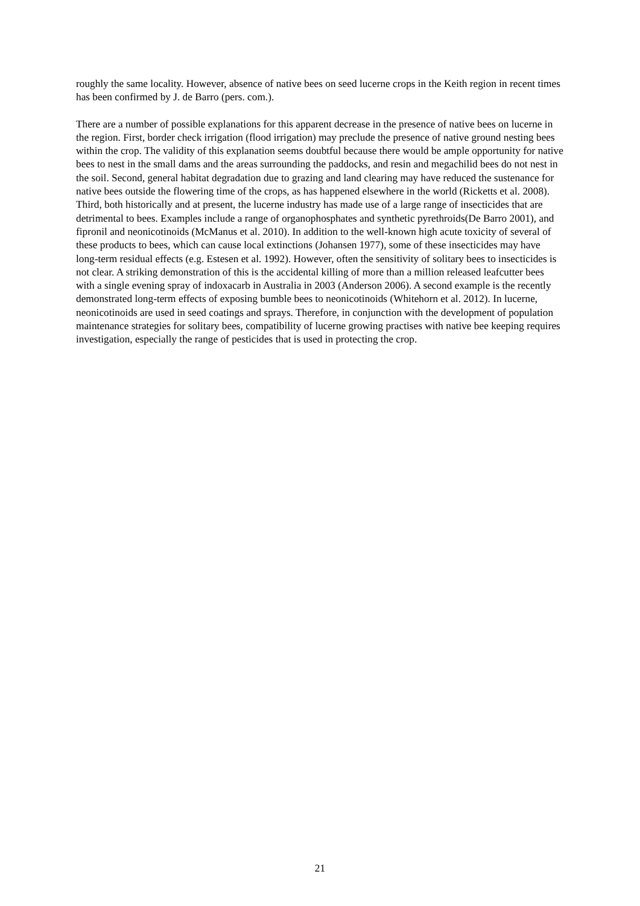roughly the same locality. However, absence of native bees on seed lucerne crops in the Keith region in recent times has been confirmed by J. de Barro (pers. com.).
There are a number of possible explanations for this apparent decrease in the presence of native bees on lucerne in the region. First, border check irrigation (flood irrigation) may preclude the presence of native ground nesting bees within the crop. The validity of this explanation seems doubtful because there would be ample opportunity for native bees to nest in the small dams and the areas surrounding the paddocks, and resin and megachilid bees do not nest in the soil. Second, general habitat degradation due to grazing and land clearing may have reduced the sustenance for native bees outside the flowering time of the crops, as has happened elsewhere in the world (Ricketts et al. 2008). Third, both historically and at present, the lucerne industry has made use of a large range of insecticides that are detrimental to bees. Examples include a range of organophosphates and synthetic pyrethroids(De Barro 2001), and fipronil and neonicotinoids (McManus et al. 2010). In addition to the well-known high acute toxicity of several of these products to bees, which can cause local extinctions (Johansen 1977), some of these insecticides may have long-term residual effects (e.g. Estesen et al. 1992). However, often the sensitivity of solitary bees to insecticides is not clear. A striking demonstration of this is the accidental killing of more than a million released leafcutter bees with a single evening spray of indoxacarb in Australia in 2003 (Anderson 2006). A second example is the recently demonstrated long-term effects of exposing bumble bees to neonicotinoids (Whitehorn et al. 2012). In lucerne, neonicotinoids are used in seed coatings and sprays. Therefore, in conjunction with the development of population maintenance strategies for solitary bees, compatibility of lucerne growing practises with native bee keeping requires investigation, especially the range of pesticides that is used in protecting the crop.
21